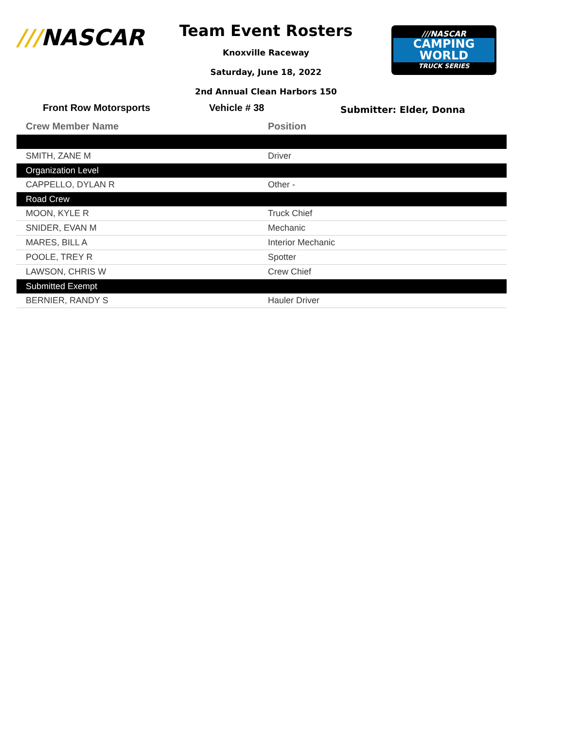///NASCAR
///NASCAR
CAMPING
WORLD
TRUCK SERIES
Team Event Rosters
Knoxville Raceway
Saturday, June 18, 2022
2nd Annual Clean Harbors 150
Front Row Motorsports Vehicle # 38
Submitter: Elder, Donna
| Crew Member Name | Position |
| --- | --- |
| SMITH, ZANE M | Driver |
| Organization Level | |
| CAPPELLO, DYLAN R | Other - |
| Road Crew | |
| MOON, KYLE R | Truck Chief |
| SNIDER, EVAN M | Mechanic |
| MARES, BILL A | Interior Mechanic |
| POOLE, TREY R | Spotter |
| LAWSON, CHRIS W | Crew Chief |
| Submitted Exempt | |
| BERNIER, RANDY S | Hauler Driver |